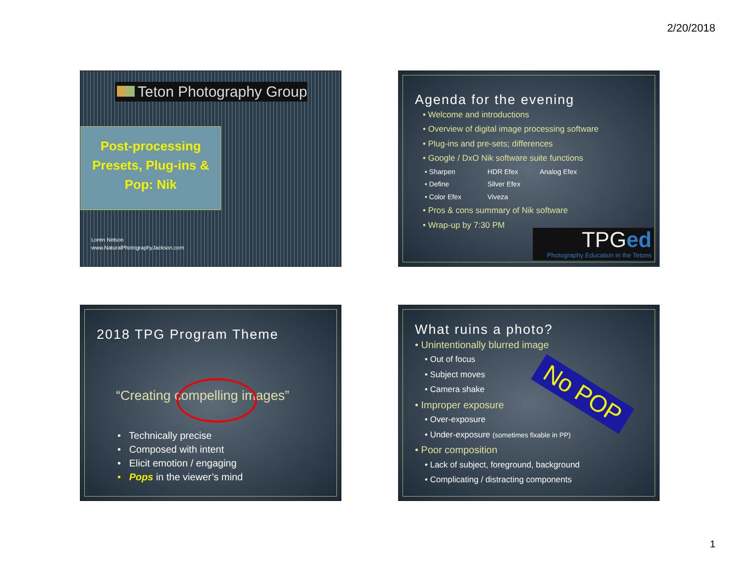2/20/2018
Teton Photography Group
Post-processing
Presets, Plug-ins &
Pop: Nik
Loren Nelson
www.NaturalPhotographyJackson.com
Agenda for the evening
• Welcome and introductions
• Overview of digital image processing software
• Plug-ins and pre-sets; differences
• Google / DxO Nik software suite functions
• Sharpen HDR Efex Analog Efex • Define Silver Efex • Color Efex Viveza
• Pros & cons summary of Nik software
• Wrap-up by 7:30 PM
TPGed
Photography Education in the Tetons
2018 TPG Program Theme
“Creating compelling images”
• Technically precise
• Composed with intent
• Elicit emotion / engaging
• Pops in the viewer’s mind
What ruins a photo?
• Unintentionally blurred image
• Out of focus
• Subject moves
• Camera shake
• Improper exposure
• Over-exposure
• Under-exposure (sometimes fixable in PP)
• Poor composition
• Lack of subject, foreground, background
• Complicating / distracting components
No POP
1